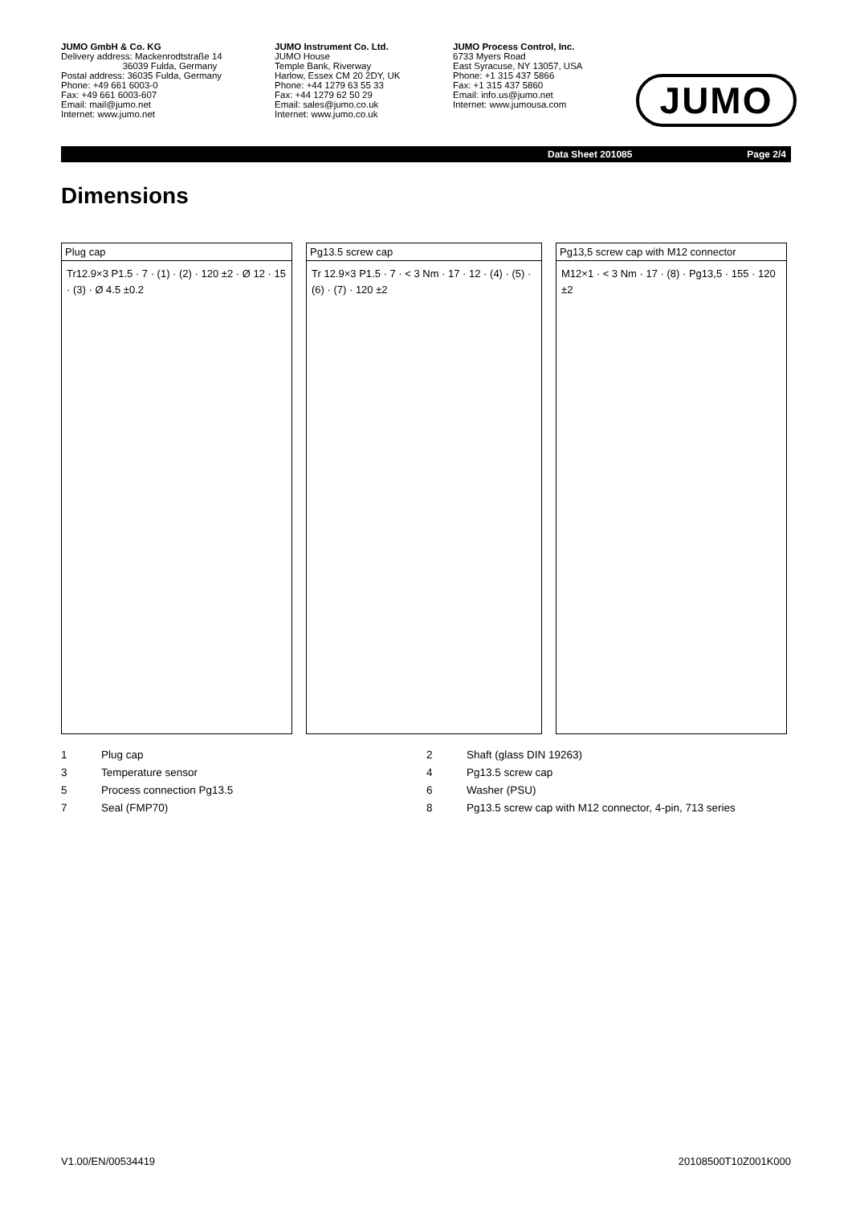JUMO GmbH & Co. KG
Delivery address: Mackenrodtstraße 14
36039 Fulda, Germany
Postal address: 36035 Fulda, Germany
Phone: +49 661 6003-0
Fax: +49 661 6003-607
Email: mail@jumo.net
Internet: www.jumo.net
JUMO Instrument Co. Ltd.
JUMO House
Temple Bank, Riverway
Harlow, Essex CM 20 2DY, UK
Phone: +44 1279 63 55 33
Fax: +44 1279 62 50 29
Email: sales@jumo.co.uk
Internet: www.jumo.co.uk
JUMO Process Control, Inc.
6733 Myers Road
East Syracuse, NY 13057, USA
Phone: +1 315 437 5866
Fax: +1 315 437 5860
Email: info.us@jumo.net
Internet: www.jumousa.com
JUMO
Data Sheet 201085 Page 2/4
Dimensions
Plug cap
Tr12.9×3 P1.5 · 7 · (1) · (2) · 120 ±2 · Ø 12 · 15 · (3) · Ø 4.5 ±0.2
Pg13.5 screw cap
Tr 12.9×3 P1.5 · 7 · < 3 Nm · 17 · 12 · (4) · (5) · (6) · (7) · 120 ±2
Pg13,5 screw cap with M12 connector
M12×1 · < 3 Nm · 17 · (8) · Pg13,5 · 155 · 120 ±2
| 1 | Plug cap | 2 | Shaft (glass DIN 19263) |
| 3 | Temperature sensor | 4 | Pg13.5 screw cap |
| 5 | Process connection Pg13.5 | 6 | Washer (PSU) |
| 7 | Seal (FMP70) | 8 | Pg13.5 screw cap with M12 connector, 4-pin, 713 series |
V1.00/EN/00534419 20108500T10Z001K000